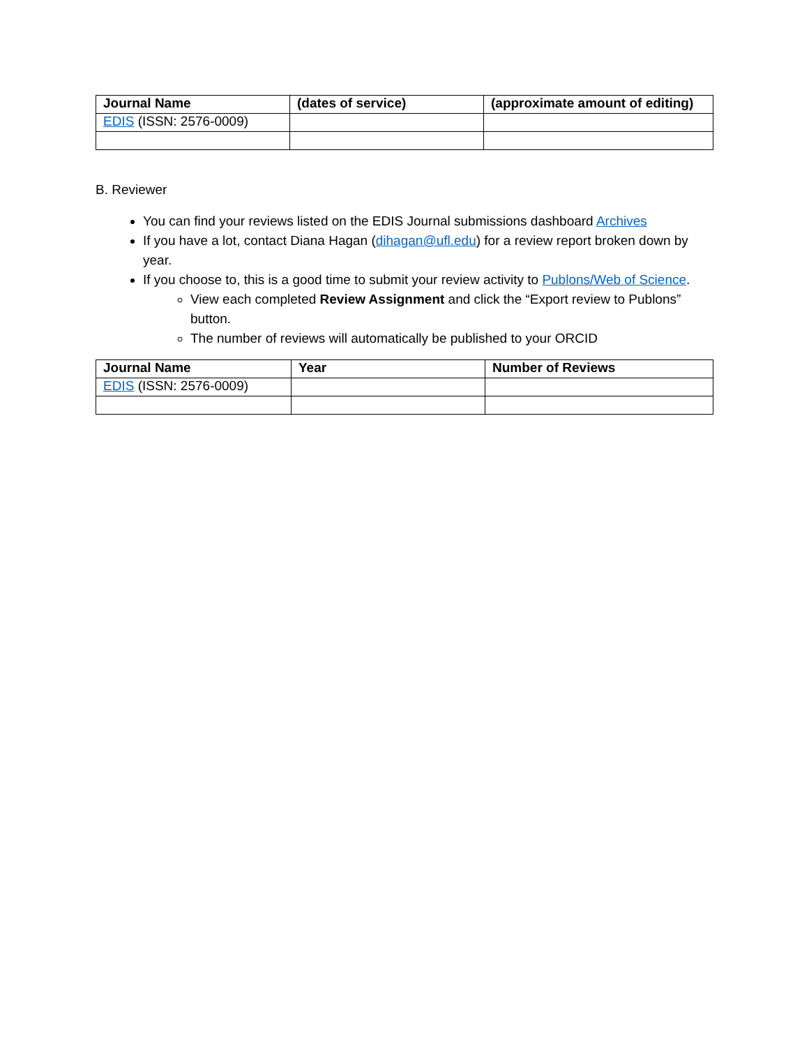| Journal Name | (dates of service) | (approximate amount of editing) |
| --- | --- | --- |
| EDIS (ISSN: 2576-0009) | | |
B. Reviewer
You can find your reviews listed on the EDIS Journal submissions dashboard Archives
If you have a lot, contact Diana Hagan (dihagan@ufl.edu) for a review report broken down by year.
If you choose to, this is a good time to submit your review activity to Publons/Web of Science.
View each completed Review Assignment and click the “Export review to Publons” button.
The number of reviews will automatically be published to your ORCID
| Journal Name | Year | Number of Reviews |
| --- | --- | --- |
| EDIS (ISSN: 2576-0009) | | |